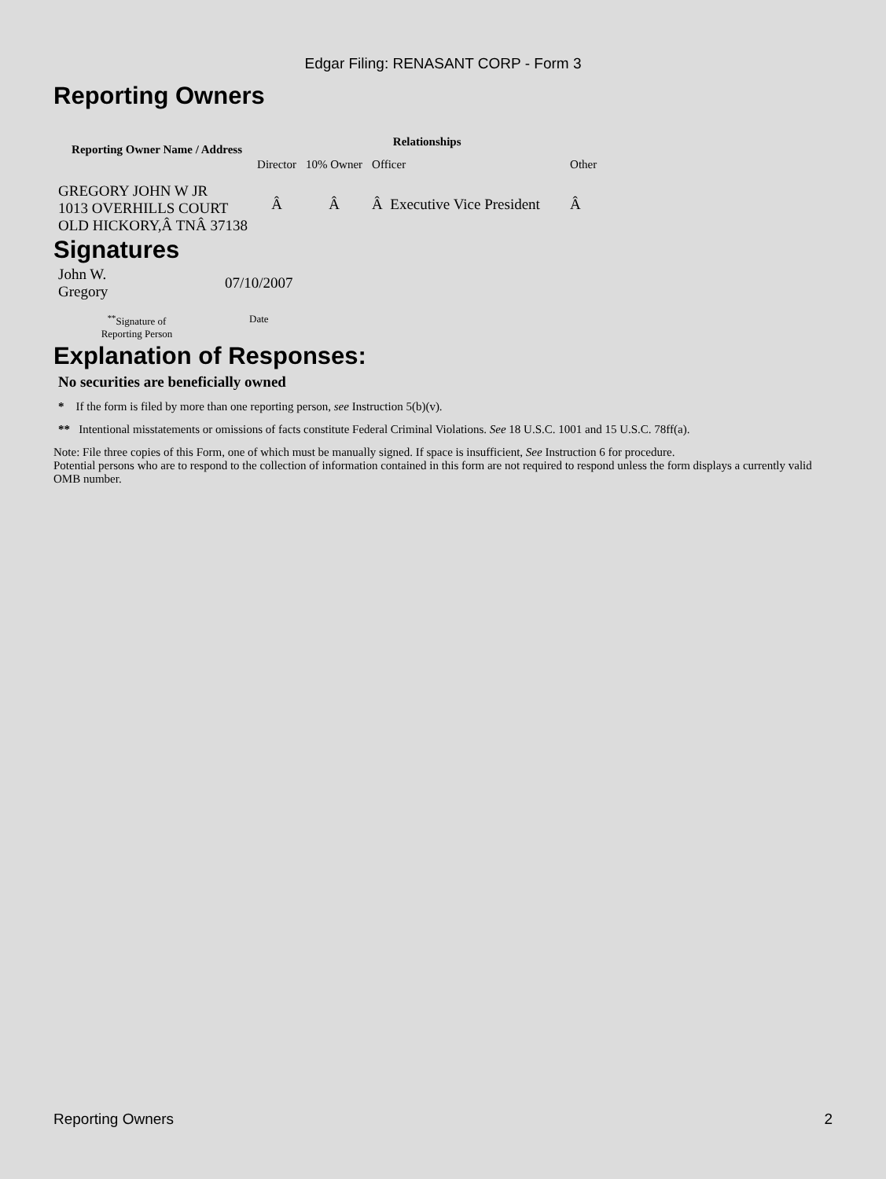Edgar Filing: RENASANT CORP - Form 3
Reporting Owners
| Reporting Owner Name / Address | Relationships | | | |
| --- | --- | --- | --- | --- |
| | Director | 10% Owner | Officer | Other |
| GREGORY JOHN W JR 1013 OVERHILLS COURT OLD HICKORY,Â TNÂ 37138 | Â | Â | Â Executive Vice President | Â |
Signatures
| John W. Gregory | 07/10/2007 |
| <sup>**</sup> Signature of Reporting Person | Date |
Explanation of Responses:
No securities are beneficially owned
* If the form is filed by more than one reporting person, see Instruction 5(b)(v).
** Intentional misstatements or omissions of facts constitute Federal Criminal Violations. See 18 U.S.C. 1001 and 15 U.S.C. 78ff(a).
Note: File three copies of this Form, one of which must be manually signed. If space is insufficient, See Instruction 6 for procedure.
Potential persons who are to respond to the collection of information contained in this form are not required to respond unless the form displays a currently valid OMB number.
Reporting Owners 2